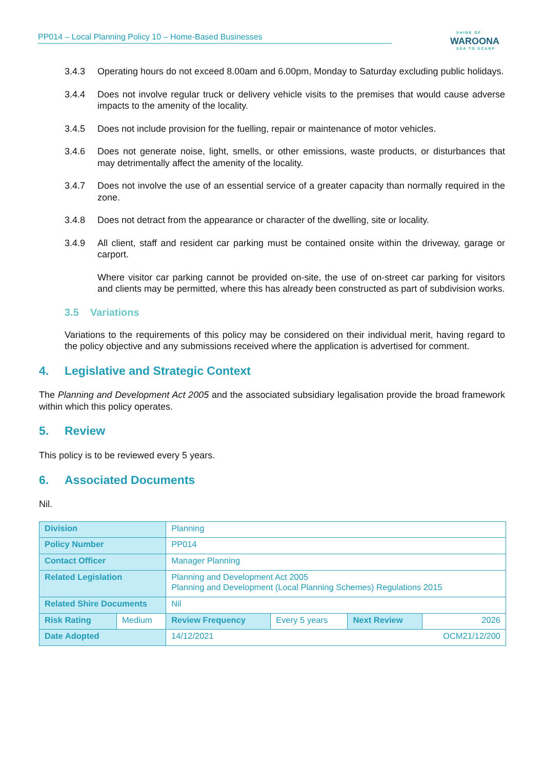PP014 – Local Planning Policy 10 – Home-Based Businesses SHIRE OF
WAROONA
SEA TO SCARP
3.4.3 Operating hours do not exceed 8.00am and 6.00pm, Monday to Saturday excluding public holidays.
3.4.4 Does not involve regular truck or delivery vehicle visits to the premises that would cause adverse impacts to the amenity of the locality.
3.4.5 Does not include provision for the fuelling, repair or maintenance of motor vehicles.
3.4.6 Does not generate noise, light, smells, or other emissions, waste products, or disturbances that may detrimentally affect the amenity of the locality.
3.4.7 Does not involve the use of an essential service of a greater capacity than normally required in the zone.
3.4.8 Does not detract from the appearance or character of the dwelling, site or locality.
3.4.9 All client, staff and resident car parking must be contained onsite within the driveway, garage or carport.
Where visitor car parking cannot be provided on-site, the use of on-street car parking for visitors and clients may be permitted, where this has already been constructed as part of subdivision works.
3.5 Variations
Variations to the requirements of this policy may be considered on their individual merit, having regard to the policy objective and any submissions received where the application is advertised for comment.
4. Legislative and Strategic Context
The Planning and Development Act 2005 and the associated subsidiary legalisation provide the broad framework within which this policy operates.
5. Review
This policy is to be reviewed every 5 years.
6. Associated Documents
Nil.
| Division | | Planning | | | | |
| Policy Number | | PP014 | | | | |
| Contact Officer | | Manager Planning | | | | |
| Related Legislation | | Planning and Development Act 2005 Planning and Development (Local Planning Schemes) Regulations 2015 | | | | |
| Related Shire Documents | | Nil | | | | |
| Risk Rating | Medium | | Review Frequency | Every 5 years | Next Review | 2026 |
| Date Adopted | | 14/12/2021 | | | | OCM21/12/200 |